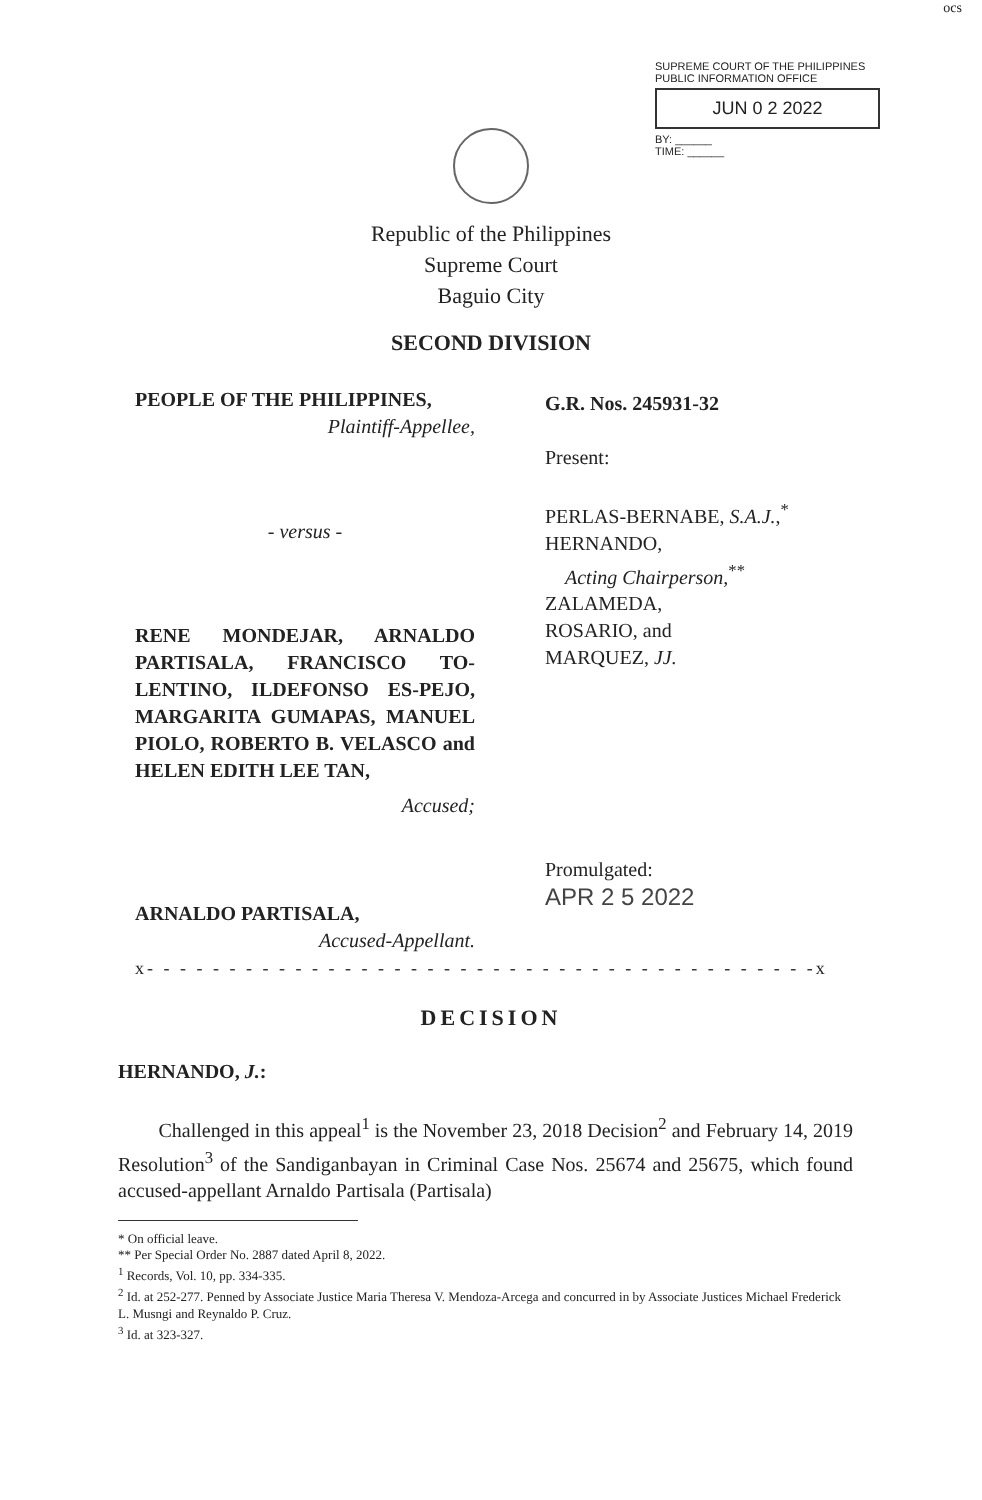ocs
SUPREME COURT OF THE PHILIPPINES
PUBLIC INFORMATION OFFICE
JUN 0 2 2022
BY: ______
TIME: ______
Republic of the Philippines
Supreme Court
Baguio City
SECOND DIVISION
PEOPLE OF THE PHILIPPINES,
Plaintiff-Appellee,
G.R. Nos. 245931-32
Present:
- versus -
PERLAS-BERNABE, S.A.J.,<sup>*</sup>
HERNANDO,
Acting Chairperson,<sup>**</sup>
ZALAMEDA,
ROSARIO, and
MARQUEZ, JJ.
RENE MONDEJAR, ARNALDO PARTISALA, FRANCISCO TO-LENTINO, ILDEFONSO ES-PEJO, MARGARITA GUMAPAS, MANUEL PIOLO, ROBERTO B. VELASCO and HELEN EDITH LEE TAN,
Accused;
Promulgated:
APR 2 5 2022
ARNALDO PARTISALA,
Accused-Appellant.
x- - - - - - - - - - - - - - - - - - - - - - - - - - - - - - - - - - - - - - - - -x
DECISION
HERNANDO, J.:
Challenged in this appeal<sup>1</sup> is the November 23, 2018 Decision<sup>2</sup> and February 14, 2019 Resolution<sup>3</sup> of the Sandiganbayan in Criminal Case Nos. 25674 and 25675, which found accused-appellant Arnaldo Partisala (Partisala)
* On official leave.
** Per Special Order No. 2887 dated April 8, 2022.
<sup>1</sup> Records, Vol. 10, pp. 334-335.
<sup>2</sup> Id. at 252-277. Penned by Associate Justice Maria Theresa V. Mendoza-Arcega and concurred in by Associate Justices Michael Frederick L. Musngi and Reynaldo P. Cruz.
<sup>3</sup> Id. at 323-327.